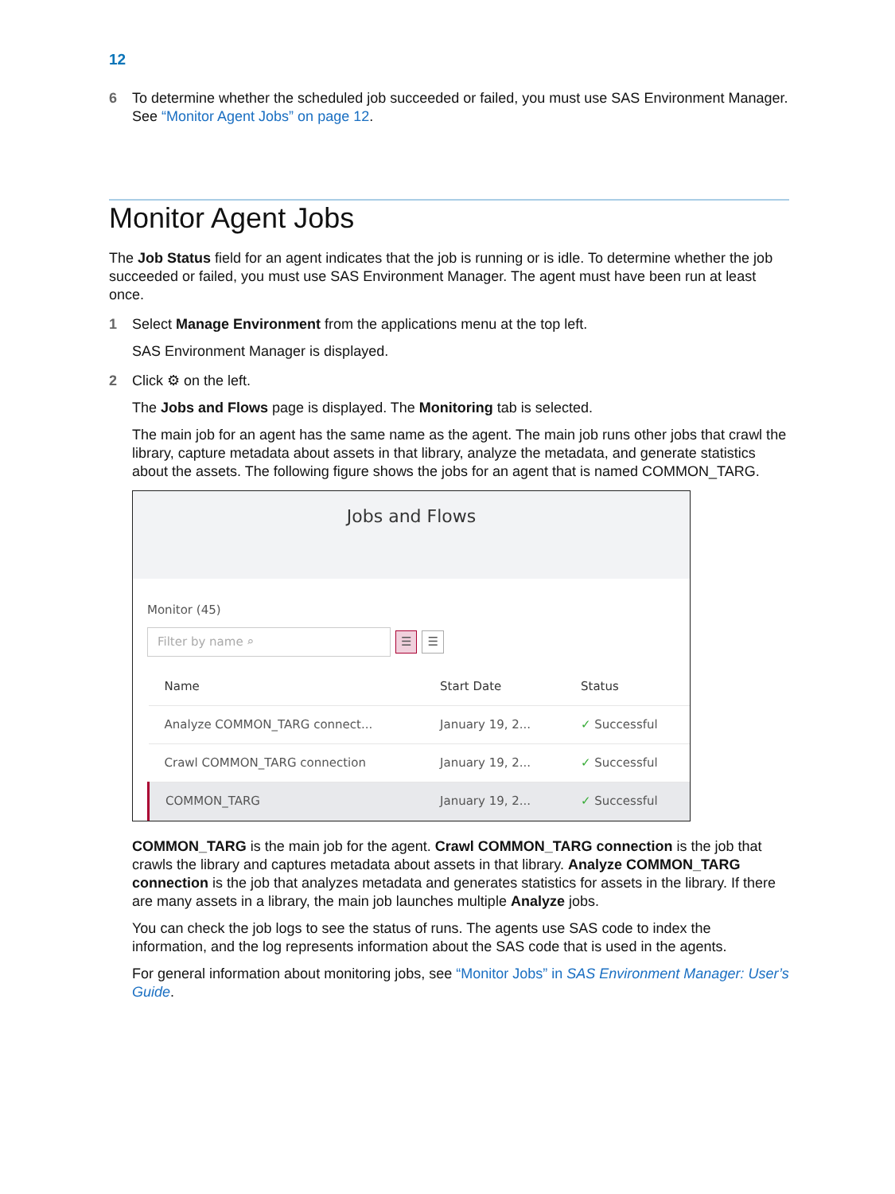12
6 To determine whether the scheduled job succeeded or failed, you must use SAS Environment Manager. See “Monitor Agent Jobs” on page 12.
Monitor Agent Jobs
The Job Status field for an agent indicates that the job is running or is idle. To determine whether the job succeeded or failed, you must use SAS Environment Manager. The agent must have been run at least once.
1 Select Manage Environment from the applications menu at the top left.
SAS Environment Manager is displayed.
2 Click ⚙ on the left.
The Jobs and Flows page is displayed. The Monitoring tab is selected.
The main job for an agent has the same name as the agent. The main job runs other jobs that crawl the library, capture metadata about assets in that library, analyze the metadata, and generate statistics about the assets. The following figure shows the jobs for an agent that is named COMMON_TARG.
Jobs and Flows
Monitor (45)
Filter by name ⌕
☰ ☰
| Name | Start Date | Status |
| --- | --- | --- |
| Analyze COMMON_TARG connect... | January 19, 2... | ✓ Successful |
| Crawl COMMON_TARG connection | January 19, 2... | ✓ Successful |
| COMMON_TARG | January 19, 2... | ✓ Successful |
COMMON_TARG is the main job for the agent. Crawl COMMON_TARG connection is the job that crawls the library and captures metadata about assets in that library. Analyze COMMON_TARG connection is the job that analyzes metadata and generates statistics for assets in the library. If there are many assets in a library, the main job launches multiple Analyze jobs.
You can check the job logs to see the status of runs. The agents use SAS code to index the information, and the log represents information about the SAS code that is used in the agents.
For general information about monitoring jobs, see “Monitor Jobs” in SAS Environment Manager: User’s Guide.